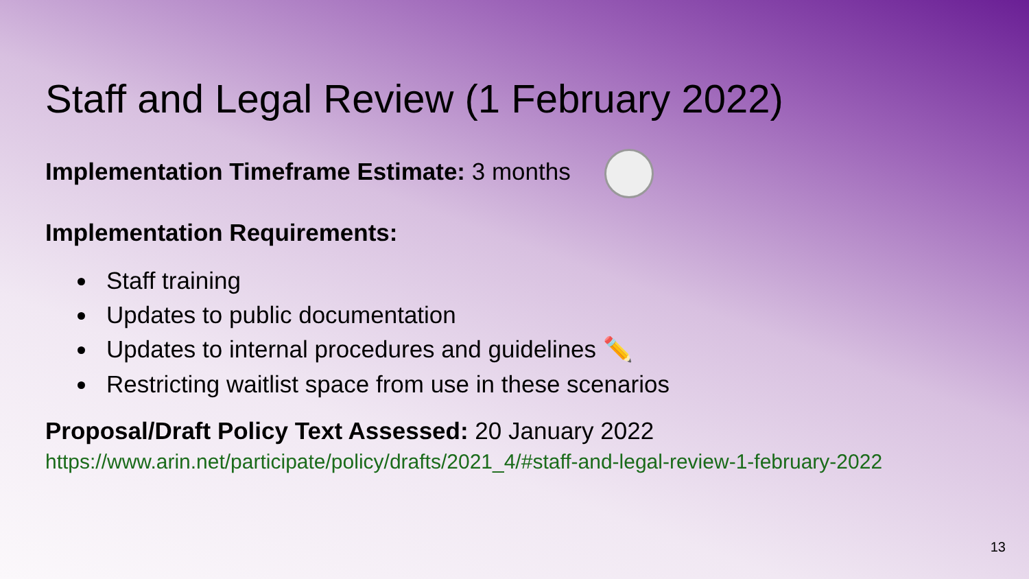Staff and Legal Review (1 February 2022)
Implementation Timeframe Estimate: 3 months
Implementation Requirements:
Staff training
Updates to public documentation
Updates to internal procedures and guidelines ✏️
Restricting waitlist space from use in these scenarios
Proposal/Draft Policy Text Assessed: 20 January 2022
https://www.arin.net/participate/policy/drafts/2021_4/#staff-and-legal-review-1-february-2022
13